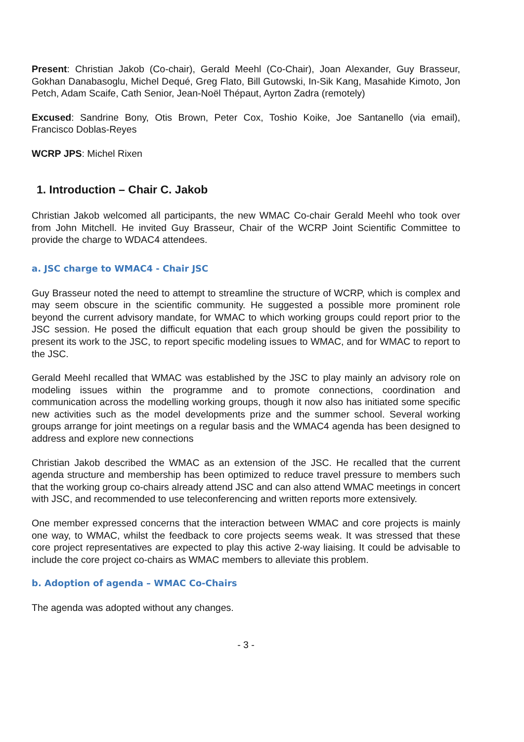Present: Christian Jakob (Co-chair), Gerald Meehl (Co-Chair), Joan Alexander, Guy Brasseur, Gokhan Danabasoglu, Michel Dequé, Greg Flato, Bill Gutowski, In-Sik Kang, Masahide Kimoto, Jon Petch, Adam Scaife, Cath Senior, Jean-Noël Thépaut, Ayrton Zadra (remotely)
Excused: Sandrine Bony, Otis Brown, Peter Cox, Toshio Koike, Joe Santanello (via email), Francisco Doblas-Reyes
WCRP JPS: Michel Rixen
1. Introduction – Chair C. Jakob
Christian Jakob welcomed all participants, the new WMAC Co-chair Gerald Meehl who took over from John Mitchell. He invited Guy Brasseur, Chair of the WCRP Joint Scientific Committee to provide the charge to WDAC4 attendees.
a. JSC charge to WMAC4 - Chair JSC
Guy Brasseur noted the need to attempt to streamline the structure of WCRP, which is complex and may seem obscure in the scientific community. He suggested a possible more prominent role beyond the current advisory mandate, for WMAC to which working groups could report prior to the JSC session. He posed the difficult equation that each group should be given the possibility to present its work to the JSC, to report specific modeling issues to WMAC, and for WMAC to report to the JSC.
Gerald Meehl recalled that WMAC was established by the JSC to play mainly an advisory role on modeling issues within the programme and to promote connections, coordination and communication across the modelling working groups, though it now also has initiated some specific new activities such as the model developments prize and the summer school. Several working groups arrange for joint meetings on a regular basis and the WMAC4 agenda has been designed to address and explore new connections
Christian Jakob described the WMAC as an extension of the JSC. He recalled that the current agenda structure and membership has been optimized to reduce travel pressure to members such that the working group co-chairs already attend JSC and can also attend WMAC meetings in concert with JSC, and recommended to use teleconferencing and written reports more extensively.
One member expressed concerns that the interaction between WMAC and core projects is mainly one way, to WMAC, whilst the feedback to core projects seems weak. It was stressed that these core project representatives are expected to play this active 2-way liaising. It could be advisable to include the core project co-chairs as WMAC members to alleviate this problem.
b. Adoption of agenda – WMAC Co-Chairs
The agenda was adopted without any changes.
- 3 -